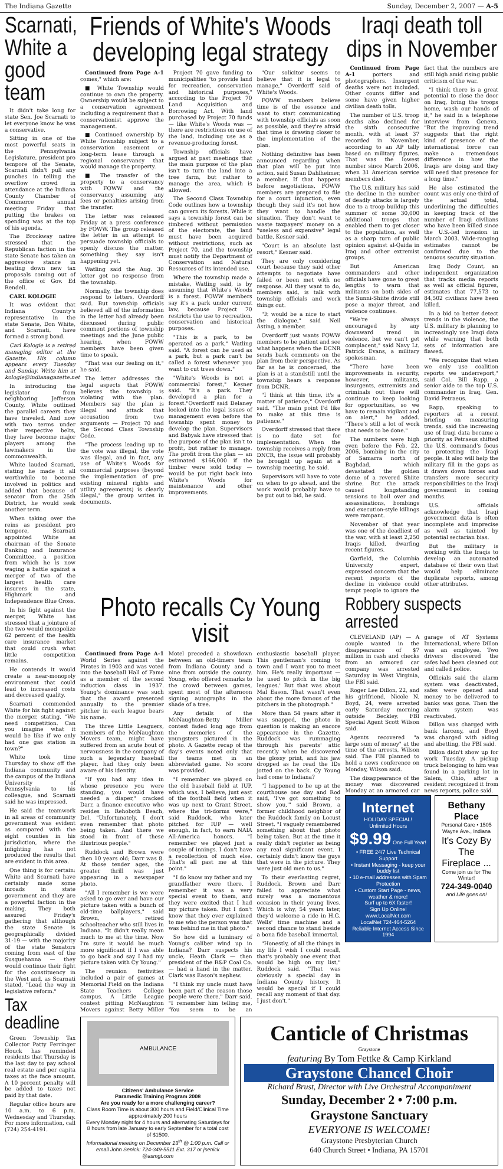The Indiana Gazette Sunday, December 2, 2007 — A-5
Scarnati, White a good team
It didn't take long for state Sen. Joe Scarnati to let everyone know he was a conservative.
Sitting in one of the most powerful seats in the Pennsylvania Legislature, president pro tempore of the Senate, Scarnati didn't pull any punches in telling the overflow crowd in attendance at the Indiana County Chamber of Commerce annual meeting Friday that putting the brakes on spending was at the top of his agenda.
The Brockway native stressed that the Republican faction in the state Senate has taken an aggressive stance in beating down new tax proposals coming out of the office of Gov. Ed Rendell.
CARL KOLOGIE
It was evident that Indiana County's representative in the state Senate, Don White, and Scarnati, have formed a strong bond.
Carl Kologie is a retired managing editor at the Gazette. His column appears every Tuesday and Sunday. Write him at kologie@indianagazette.net
In introducing the legislator from neighboring Jefferson County, White outlined the parallel careers they have traveled. And now with two terms under their respective belts, they have become major players among the lawmakers in the commonwealth.
White lauded Scarnati, stating he made it all worthwhile to become involved in politics and added that because of senator from the 25th District, he would seek another term.
When taking over the reins as president pro tempore, Scarnati appointed White as chairman of the Senate Banking and Insurance Committee, a position from which he is now waging a battle against a merger of two of the largest health care insurers in the state, Highmark and Independence Blue Cross.
In his fight against the merger, White has stressed that a jointure of the two would monopolize 62 percent of the health care insurance market that could crush what little competition remains.
He contends it would create a near-monopoly environment that could lead to increased costs and decreased quality.
Scarnati commended White for his fight against the merger, stating, "We need competition. Can you imagine what it would be like if we only had one gas station in town?"
White took time Thursday to show off the Indiana community and the campus of the Indiana University of Pennsylvania to his colleague, and Scarnati said he was impressed.
He said the teamwork in all areas of community government was evident as compared with the eight counties in his jurisdiction, where the infighting has not produced the results that are evident in this area.
One thing is for certain: White and Scarnati have certainly made some inroads in state government and they are a powerful faction in the making. They both assured Friday's gathering that although the state Senate is geographically divided 31-19 — with the majority of the state Senators coming from east of the Susquehanna — they would continue their fight for the constituency in the West and, as Scarnati stated, "Lead the way in legislative reform."
Tax deadline
Green Township Tax Collector Patty Ferringer Houck has reminded residents that Thursday is the last day to pay school real estate and per capita taxes at the face amount. A 10 percent penalty will be added to taxes not paid by that date.
Regular office hours are 10 a.m. to 6 p.m. Wednesday and Thursday. For more information, call (724) 254-4191.
Friends of White's Woods developing legal strategy
Continued from Page A-1 comes," which are:
■ White Township would continue to own the property. Ownership would be subject to a conservation agreement including a requirement that a conservationist approve the management.
■ Continued ownership by White Township subject to a conservation easement or long-term lease through a regional conservancy that would manage the property.
■ The transfer of the property to a conservancy with FOWW and the conservancy assuming any fees or penalties arising from the transfer.
The letter was released Friday at a press conference by FOWW. The group released the letter in an attempt to persuade township officials to openly discuss the matter, something they say isn't happening yet.
Watling said the Aug. 30 letter got no response from the township.
Normally, the township does respond to letters, Overdorff said. But township officials believed all of the information in the letter had already been discussed during public comment portions of township meetings and the June public hearing, when FOWW members have been given time to speak.
"That was our feeling on it," he said.
The letter addresses the legal aspects that FOWW believes the township is violating with the plan. Members say the plan is illegal and attack that accusation from two arguments — Project 70 and the Second Class Township Code.
"The process leading up to the vote was illegal, the vote was illegal, and in fact, any use of White's Woods for commercial purposes (beyond the implementation of pre-existing mineral rights and utility agreements) is clearly illegal," the group writes in documents.
Project 70 gave funding to municipalities "to provide land for recreation, conservation and historical purposes," according to the Project 70 Land Acquisition and Borrowing Act. With land purchased by Project 70 funds — like White's Woods was — there are restrictions on use of the land, including use as a revenue-producing forest.
Township officials have argued at past meetings that the main purpose of the plan isn't to turn the land into a tree farm, but rather to manage the area, which is allowed.
The Second Class Township Code outlines how a township can govern its forests. While it says a township forest can be timbered without permission of the electorate, the land must have been acquired without restrictions, such as Project 70, and the township must notify the Department of Conservation and Natural Resources of its intended use.
Where the township made a mistake, Watling said, is by assuming that White's Woods is a forest. FOWW members say it's a park under current law, because Project 70 restricts the use to recreation, conservation and historical purposes.
"This is a park, to be operated as a park," Watling said. "A forest can be used as a park, but a park can't be called a forest whenever you want to cut trees down."
"White's Woods is not a commercial forest," Kesner said. "It's a park. They developed a plan for a forest."Overdorff said Delaney looked into the legal issues of management even before the township spent money to develop the plan. Supervisors and Babyak have stressed that the purpose of the plan isn't to profit, but rather to manage. The profit from the plan — an estimated $166,000 if the timber were sold today — would be put right back into White's Woods for maintenance and other improvements.
"Our solicitor seems to believe that it is legal to manage," Overdorff said of White's Woods.
FOWW members believe time is of the essence and want to start communicating with township officials as soon as possible, and they're afraid that time is drawing closer to the implementation of the plan.
Nothing definitive has been announced regarding when that plan will be put into action, said Susan Dahlheimer, a member. If that happens before negotiations, FOWW members are prepared to file for a court injunction, even though they said it's not how they want to handle the situation. They don't want to waste taxpayers' money on a "useless and expensive" legal battle, Kesner said.
"Court is an absolute last resort," Kesner said.
They are only considering court because they said other attempts to negotiate have failed or been met with no response. All they want to do, members said, is talk with township officials and work things out.
"It would be a nice to start the dialogue," said Neil Asting, a member.
Overdorff just wants FOWW members to be patient and see what happens when the DCNR sends back comments on the plan from their perspective. As far as he is concerned, the plan is at a standstill until the township hears a response from DCNR.
"I think at this time, it's a matter of patience," Overdorff said. "The main point I'd like to make at this time is patience."
Overdorff stressed that there is no date set for implementation. When the township receives a reply from DNCR, the issue will probably be brought up again at a township meeting, he said.
Supervisors will have to vote on when to go ahead, and the work would probably have to be put out to bid, he said.
Iraqi death toll dips in November
Continued from Page A-1 porters and photographers. Insurgent deaths were not included. Other counts differ and some have given higher civilian death tolls.
The number of U.S. troop deaths also declined for the sixth consecutive month, with at least 37 recorded in November, according to an AP tally based on military figures. That was the lowest number since March 2006, when 31 American service members died.
The U.S. military has said the decline in the number of deadly attacks is largely due to a troop buildup this summer of some 30,000 additional troops that enabled them to get closer to the population, as well as a sharp turn of public opinion against al-Qaida in Iraq and other extremist groups.
But American commanders and other officials have gone to great lengths to warn that militants on both sides of the Sunni-Shiite divide still pose a major threat, and violence continues.
"We're always encouraged by any downward trend in violence, but we can't get complacent," said Navy Lt. Patrick Evans, a military spokesman.
"There have been improvements in security, however, militants, insurgents, extremists and criminals out there will continue to keep looking for opportunities, so we have to remain vigilant and on alert," he added. "There's still a lot of work that needs to be done."
The numbers were high even before the Feb. 22, 2006, bombing in the city of Samarra north of Baghdad, which devastated the golden dome of a revered Shiite shrine. But the attack caused longstanding tensions to boil over and assassinations, bombings and execution-style killings were rampant.
November of that year was one of the deadliest of the war, with at least 2,250 Iraqis killed, dwarfing recent figures.
Garfield, the Columbia University expert, expressed concern that the recent reports of the decline in violence could tempt people to ignore the fact that the numbers are still high amid rising public criticism of the war.
"I think there is a great potential to close the door on Iraq, bring the troops home, wash our hands of it," he said in a telephone interview from Geneva. "But the improving trend suggests that the right kind of presence of the international force can make a tremendous difference in how the Iraqis are doing and they will need that presence for a long time."
He also estimated the count was only one-third of the actual total, underlining the difficulties in keeping track of the number of Iraqi civilians who have been killed since the U.S.-led invasion in March 2003. Wide-ranging estimates cannot be confirmed due to the tenuous security situation.
Iraq Body Count, an independent organization that tracks media reports as well as official figures, estimates that 77,573 to 84,502 civilians have been killed.
In a bid to better detect trends in the violence, the U.S. military is planning to increasingly use Iraqi data while warning that both sets of information are flawed.
"We recognize that when we only use coalition reports we underreport," said Col. Bill Rapp, a senior aide to the top U.S. commander in Iraq, Gen. David Petraeus.
Rapp, speaking to reporters at a recent briefing on measuring trends, said the increasing use of Iraqi data became a priority as Petraeus shifted the U.S. command's focus to protecting the Iraqi people. It also will help the military fill in the gaps as it draws down forces and transfers more security responsibilities to the Iraqi government in coming months.
U.S. officials acknowledge that Iraqi government data is often incomplete and imprecise as well as tainted by potential sectarian bias.
But the military is working with the Iraqis to develop an automated database of their own that would help eliminate duplicate reports, among other attributes.
Photo recalls Cy Young visit
Continued from Page A-1 World Series against the Pirates in 1903 and was voted into the baseball Hall of Fame as a member of the second induction class in 1937. Young's dominance was such that the award presented annually to the premier pitcher in each league bears his name.
The three Little Leaguers, members of the McNaughton Movers team, might have suffered from an acute bout of nervousness in the company of such a legendary baseball player, had they only been aware of his identity.
"If you had any idea in whose presence you were standing, you would have needed a diaper," cracked Darr, a finance executive who resides in Rehoboth Beach, Del. "Unfortunately, I don't even remember that photo being taken. And there we stood in front of these illustrious people."
Ruddock and Brown were then 10 years old; Darr was 8. At those tender ages, the greater thrill was just appearing in a newspaper photo.
"All I remember is we were asked to go over and have our picture taken with a bunch of old-time ballplayers," said Brown, a retired schoolteacher who still lives in Indiana. "It didn't really mean much to me at the time. Now I'm sure it would be much more significant if I was able to go back and say I had my picture taken with Cy Young."
The reunion festivities included a pair of games at Memorial Field on the Indiana State Teachers College campus. A Little League contest pitting McNaughton Movers against Betty Miller Motel preceded a showdown between an old-timers team from Indiana County and a nine from outside the county. Young, who offered remarks to the crowd between games, spent most of the afternoon signing autographs in the shade of a tree.
Any details of the McNaughton-Betty Miller contest faded long ago from the memories of the youngsters pictured in the photo. A Gazette recap of the day's events noted only that the teams met in an abbreviated game. No score was provided.
"I remember we played on the old baseball field at IUP, which was, I believe, just east of the football field when it was up next to Grant Street, where the tri-dorms were," said Ruddock, who later pitched for IUP — well enough, in fact, to earn NAIA All-America honors. "I remember we played just a couple of innings. I don't have a recollection of much else. That's all past me at this point."
"I do know my father and my grandfather were there. I remember it was a very special event to them, and they were excited that I had my picture taken. But I don't know that they ever explained to me who the person was that was behind me in that photo."
So how did a luminary of Young's caliber wind up in Indiana? Darr suspects his uncle, Heath Clark — then president of the R&P Coal Co. — had a hand in the matter. Clark was Eason's nephew.
"I think my uncle must have been part of the reason those people were there," Darr said. "I remember him telling me, 'You seem to be an enthusiastic baseball player. This gentleman's coming to town and I want you to meet him. He's really important — he used to pitch in the big leagues.' But that was about Mal Eason. That wasn't even about the more famous of the pitchers in the photograph."
More than 54 years after it was snapped, the photo in question is making an encore appearance in the Gazette. Ruddock was rummaging through his parents' attic recently when he discovered the glossy print, and his jaw dropped as he read the IDs jotted on the back. Cy Young had come to Indiana?
"I happened to be up at the courthouse one day and Rod said, 'I've got something to show you,'" said Brown, a former childhood neighbor of the Ruddock family on Locust Street. "I vaguely remembered something about that photo being taken. But at the time it really didn't register as being any real significant event. I certainly didn't know the guys that were in the picture. They were just old men to us."
To their everlasting regret, Ruddock, Brown and Darr failed to appreciate what surely was a momentous occasion in their young lives. Which is why, 54 years later, they'd welcome a ride in H.G. Wells' time machine and a second chance to stand beside a bona fide baseball immortal.
"Honestly, of all the things in my life I wish I could recall, that's probably one event that would be high on my list," Ruddock said. "That was obviously a special day in Indiana County history. It would be special if I could recall any moment of that day. I just don't."
Robbery suspects arrested
CLEVELAND (AP) — A couple wanted in the disappearance of $7 million in cash and checks from an armored car company was arrested Saturday in West Virginia, the FBI said.
Roger Lee Dillon, 22, and his girlfriend, Nicole N. Boyd, 24, were arrested early Saturday morning outside Beckley, FBI Special Agent Scott Wilson said.
Agents recovered "a large sum of money" at the time of the arrests, Wilson said. The FBI planned to hold a news conference on Monday, Wilson said.
The disappearance of the money was discovered Monday at an armored car garage of AT Systems International, where Dillon was an employee. Two drivers discovered the safes had been cleaned out and called police.
Officials said the alarm system was deactivated, safes were opened and money to be delivered to banks was gone. Then the alarm system was reactivated.
Dillon was charged with bank larceny, and Boyd was charged with aiding and abetting, the FBI said.
Dillon didn't show up for work Tuesday. A pickup truck belonging to him was found in a parking lot in Salem, Ohio, after a resident recognized it from news reports, police said.
Internet
HOLIDAY SPECIAL!
Unlimited Hours
$9.99 One Full Year!
• FREE 24/7 Live Technical Support
• Instant Messaging - keep your buddy list
• 10 e-mail addresses with Spam Protection
• Custom Start Page - news, weather & more!
Surf up to 6X faster!
Sign Up Online! www.LocalNet.com
LocalNet 724-464-5264
Reliable Internet Access Since 1994
Bethany Place
Personal Care • 1505 Wayne Ave., Indiana
It's Cozy By The Fireplace ...
Come join us for The Winter!
724-349-0040
and Life goes on!
AMBULANCE
Citizens' Ambulance Service
Paramedic Training Program 2008
Are you ready for a more challenging career?
Class Room Time is about 300 hours and Field/Clinical Time approximately 200 hours
Every Monday night for 4 hours and alternating Saturdays for 8 hours from late January to early September for a total cost of $1500.
Informational meeting on December 13<sup>th</sup> @ 1:00 p.m. Call or email John Senick: 724-349-5511 Ext. 317 or jsenick @asmgt.com
Canticle of Christmas
Graystone
featuring By Tom Fettke & Camp Kirkland
Graystone Chancel Choir
Richard Brust, Director with Live Orchestral Accompaniment
Sunday, December 2 • 7:00 p.m.
Graystone Sanctuary
EVERYONE IS WELCOME!
Graystone Presbyterian Church
640 Church Street • Indiana, PA 15701